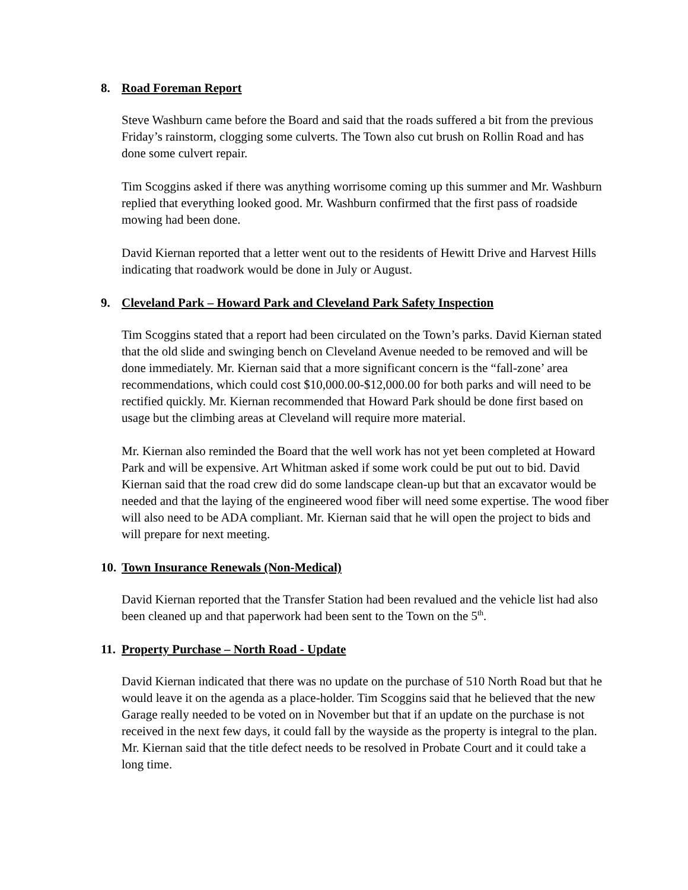8. Road Foreman Report
Steve Washburn came before the Board and said that the roads suffered a bit from the previous Friday’s rainstorm, clogging some culverts. The Town also cut brush on Rollin Road and has done some culvert repair.
Tim Scoggins asked if there was anything worrisome coming up this summer and Mr. Washburn replied that everything looked good. Mr. Washburn confirmed that the first pass of roadside mowing had been done.
David Kiernan reported that a letter went out to the residents of Hewitt Drive and Harvest Hills indicating that roadwork would be done in July or August.
9. Cleveland Park – Howard Park and Cleveland Park Safety Inspection
Tim Scoggins stated that a report had been circulated on the Town’s parks. David Kiernan stated that the old slide and swinging bench on Cleveland Avenue needed to be removed and will be done immediately. Mr. Kiernan said that a more significant concern is the “fall-zone’ area recommendations, which could cost $10,000.00-$12,000.00 for both parks and will need to be rectified quickly. Mr. Kiernan recommended that Howard Park should be done first based on usage but the climbing areas at Cleveland will require more material.
Mr. Kiernan also reminded the Board that the well work has not yet been completed at Howard Park and will be expensive. Art Whitman asked if some work could be put out to bid. David Kiernan said that the road crew did do some landscape clean-up but that an excavator would be needed and that the laying of the engineered wood fiber will need some expertise. The wood fiber will also need to be ADA compliant. Mr. Kiernan said that he will open the project to bids and will prepare for next meeting.
10. Town Insurance Renewals (Non-Medical)
David Kiernan reported that the Transfer Station had been revalued and the vehicle list had also been cleaned up and that paperwork had been sent to the Town on the 5<sup>th</sup>.
11. Property Purchase – North Road - Update
David Kiernan indicated that there was no update on the purchase of 510 North Road but that he would leave it on the agenda as a place-holder. Tim Scoggins said that he believed that the new Garage really needed to be voted on in November but that if an update on the purchase is not received in the next few days, it could fall by the wayside as the property is integral to the plan. Mr. Kiernan said that the title defect needs to be resolved in Probate Court and it could take a long time.